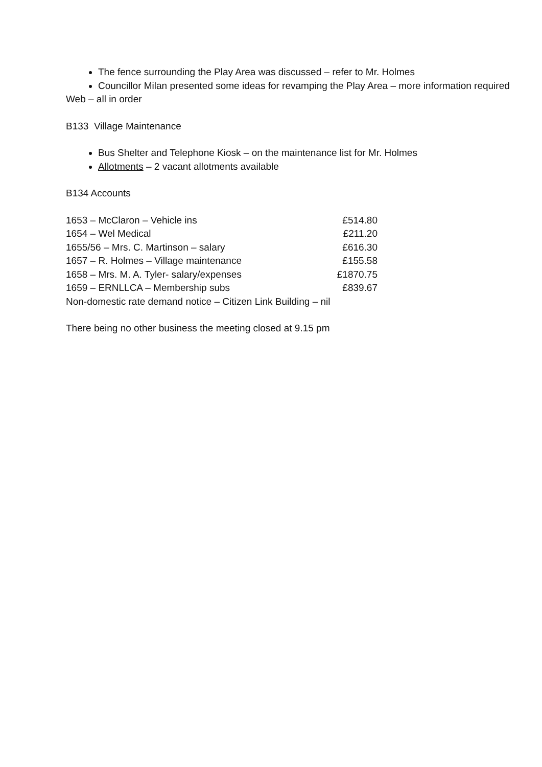The fence surrounding the Play Area was discussed – refer to Mr. Holmes
Councillor Milan presented some ideas for revamping the Play Area – more information required
Web – all in order
B133 Village Maintenance
Bus Shelter and Telephone Kiosk – on the maintenance list for Mr. Holmes
Allotments – 2 vacant allotments available
B134 Accounts
1653 – McClaron – Vehicle ins £514.80
1654 – Wel Medical £211.20
1655/56 – Mrs. C. Martinson – salary £616.30
1657 – R. Holmes – Village maintenance £155.58
1658 – Mrs. M. A. Tyler- salary/expenses £1870.75
1659 – ERNLLCA – Membership subs £839.67
Non-domestic rate demand notice – Citizen Link Building – nil
There being no other business the meeting closed at 9.15 pm